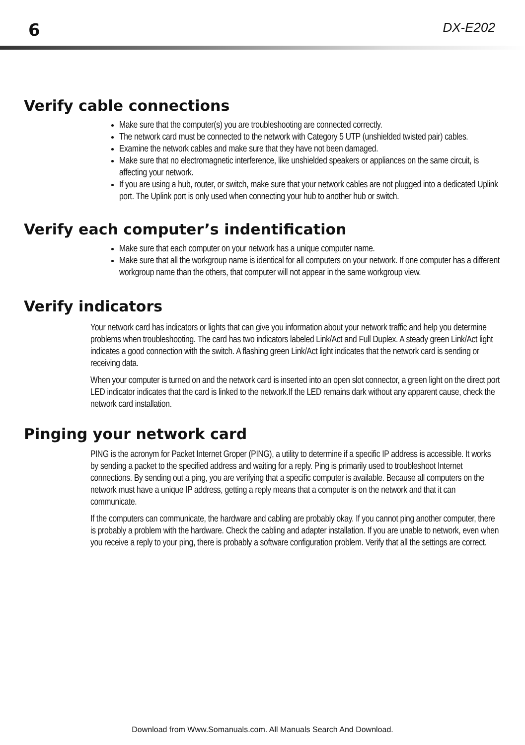6 DX-E202
Verify cable connections
Make sure that the computer(s) you are troubleshooting are connected correctly.
The network card must be connected to the network with Category 5 UTP (unshielded twisted pair) cables.
Examine the network cables and make sure that they have not been damaged.
Make sure that no electromagnetic interference, like unshielded speakers or appliances on the same circuit, is affecting your network.
If you are using a hub, router, or switch, make sure that your network cables are not plugged into a dedicated Uplink port. The Uplink port is only used when connecting your hub to another hub or switch.
Verify each computer’s indentification
Make sure that each computer on your network has a unique computer name.
Make sure that all the workgroup name is identical for all computers on your network. If one computer has a different workgroup name than the others, that computer will not appear in the same workgroup view.
Verify indicators
Your network card has indicators or lights that can give you information about your network traffic and help you determine problems when troubleshooting. The card has two indicators labeled Link/Act and Full Duplex. A steady green Link/Act light indicates a good connection with the switch. A flashing green Link/Act light indicates that the network card is sending or receiving data.
When your computer is turned on and the network card is inserted into an open slot connector, a green light on the direct port LED indicator indicates that the card is linked to the network.If the LED remains dark without any apparent cause, check the network card installation.
Pinging your network card
PING is the acronym for Packet Internet Groper (PING), a utility to determine if a specific IP address is accessible. It works by sending a packet to the specified address and waiting for a reply. Ping is primarily used to troubleshoot Internet connections. By sending out a ping, you are verifying that a specific computer is available. Because all computers on the network must have a unique IP address, getting a reply means that a computer is on the network and that it can communicate.
If the computers can communicate, the hardware and cabling are probably okay. If you cannot ping another computer, there is probably a problem with the hardware. Check the cabling and adapter installation. If you are unable to network, even when you receive a reply to your ping, there is probably a software configuration problem. Verify that all the settings are correct.
Download from Www.Somanuals.com. All Manuals Search And Download.